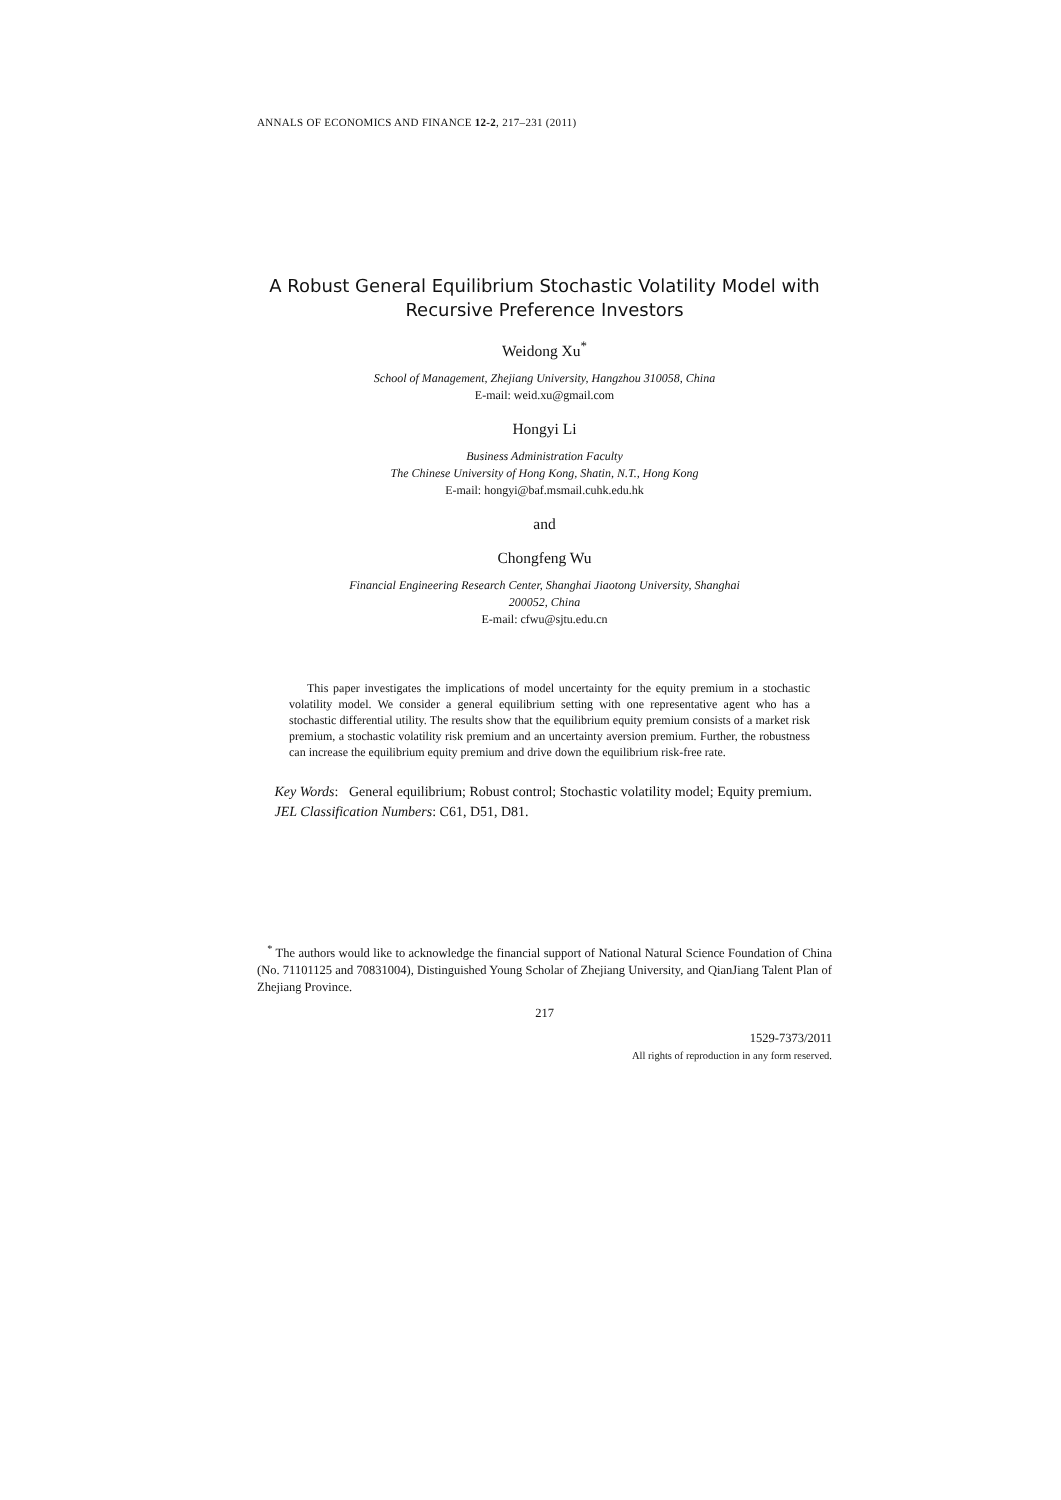ANNALS OF ECONOMICS AND FINANCE 12-2, 217–231 (2011)
A Robust General Equilibrium Stochastic Volatility Model with
Recursive Preference Investors
Weidong Xu<sup>*</sup>
School of Management, Zhejiang University, Hangzhou 310058, China
E-mail: weid.xu@gmail.com
Hongyi Li
Business Administration Faculty
The Chinese University of Hong Kong, Shatin, N.T., Hong Kong
E-mail: hongyi@baf.msmail.cuhk.edu.hk
and
Chongfeng Wu
Financial Engineering Research Center, Shanghai Jiaotong University, Shanghai
200052, China
E-mail: cfwu@sjtu.edu.cn
This paper investigates the implications of model uncertainty for the equity premium in a stochastic volatility model. We consider a general equilibrium setting with one representative agent who has a stochastic differential utility. The results show that the equilibrium equity premium consists of a market risk premium, a stochastic volatility risk premium and an uncertainty aversion premium. Further, the robustness can increase the equilibrium equity premium and drive down the equilibrium risk-free rate.
Key Words: General equilibrium; Robust control; Stochastic volatility model; Equity premium.
JEL Classification Numbers: C61, D51, D81.
<sup>*</sup> The authors would like to acknowledge the financial support of National Natural Science Foundation of China (No. 71101125 and 70831004), Distinguished Young Scholar of Zhejiang University, and QianJiang Talent Plan of Zhejiang Province.
217
1529-7373/2011
All rights of reproduction in any form reserved.